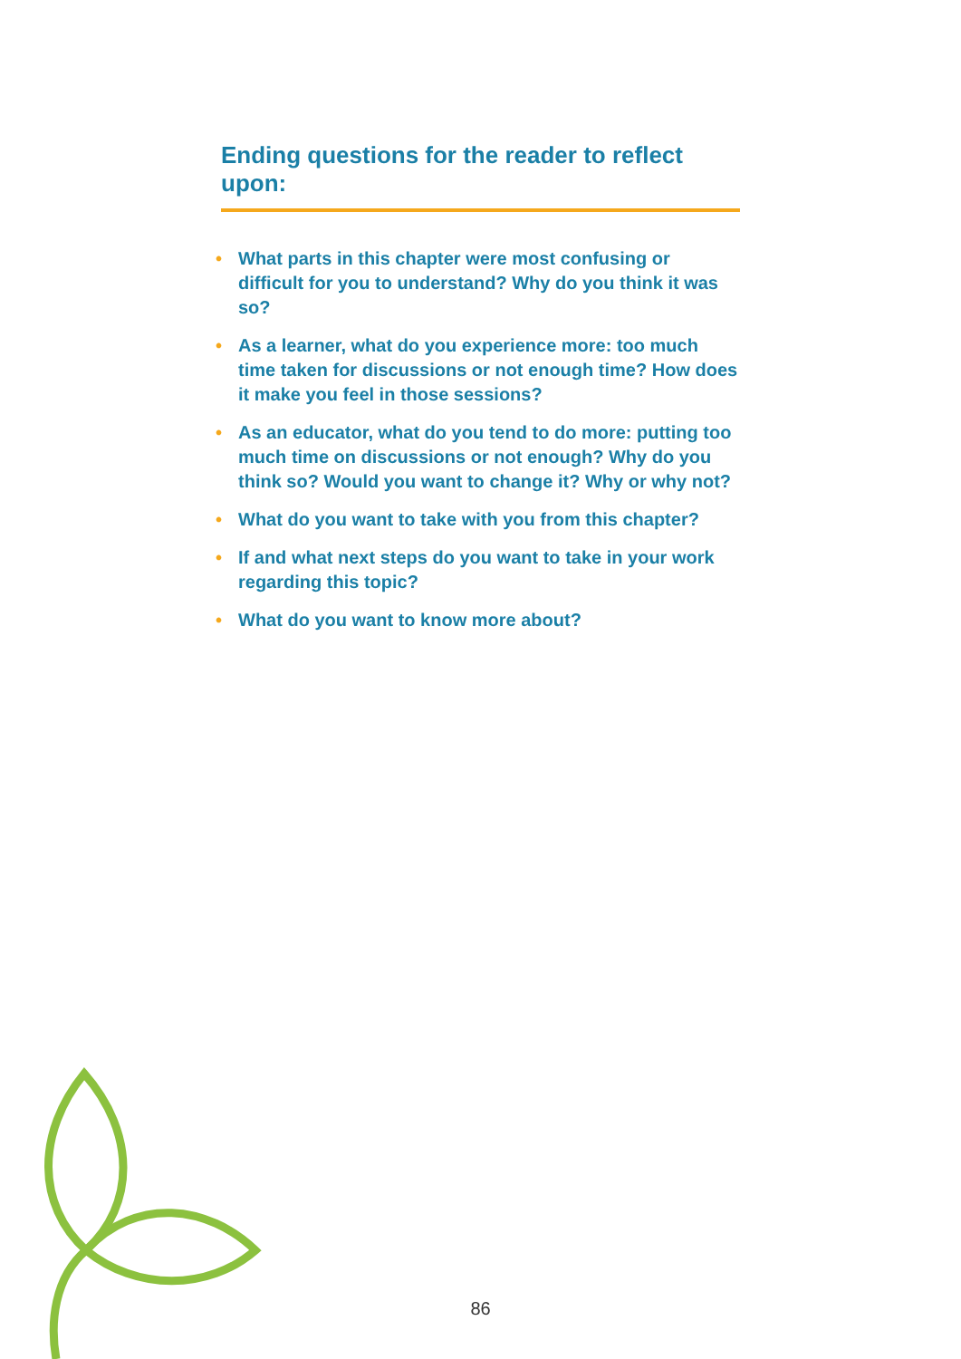Ending questions for the reader to reflect upon:
• What parts in this chapter were most confusing or difficult for you to understand? Why do you think it was so?
• As a learner, what do you experience more: too much time taken for discussions or not enough time? How does it make you feel in those sessions?
• As an educator, what do you tend to do more: putting too much time on discussions or not enough? Why do you think so? Would you want to change it? Why or why not?
• What do you want to take with you from this chapter?
• If and what next steps do you want to take in your work regarding this topic?
• What do you want to know more about?
86